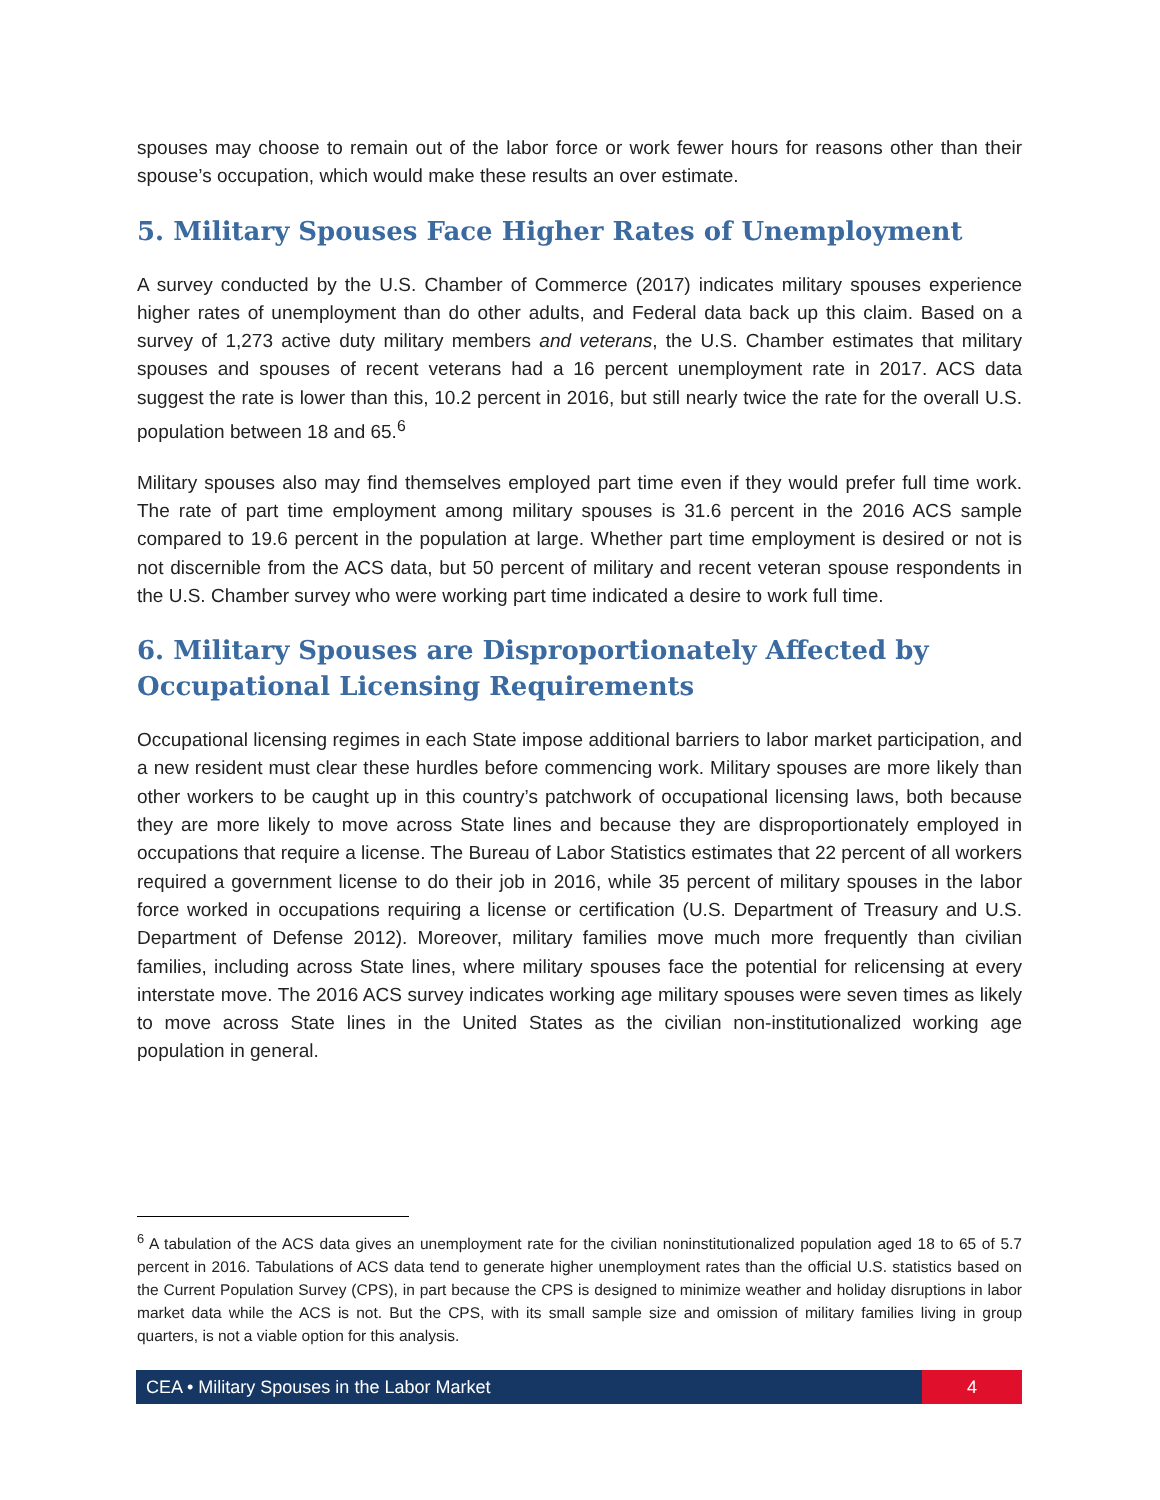spouses may choose to remain out of the labor force or work fewer hours for reasons other than their spouse’s occupation, which would make these results an over estimate.
5. Military Spouses Face Higher Rates of Unemployment
A survey conducted by the U.S. Chamber of Commerce (2017) indicates military spouses experience higher rates of unemployment than do other adults, and Federal data back up this claim. Based on a survey of 1,273 active duty military members and veterans, the U.S. Chamber estimates that military spouses and spouses of recent veterans had a 16 percent unemployment rate in 2017. ACS data suggest the rate is lower than this, 10.2 percent in 2016, but still nearly twice the rate for the overall U.S. population between 18 and 65.<sup>6</sup>
Military spouses also may find themselves employed part time even if they would prefer full time work. The rate of part time employment among military spouses is 31.6 percent in the 2016 ACS sample compared to 19.6 percent in the population at large. Whether part time employment is desired or not is not discernible from the ACS data, but 50 percent of military and recent veteran spouse respondents in the U.S. Chamber survey who were working part time indicated a desire to work full time.
6. Military Spouses are Disproportionately Affected by
Occupational Licensing Requirements
Occupational licensing regimes in each State impose additional barriers to labor market participation, and a new resident must clear these hurdles before commencing work. Military spouses are more likely than other workers to be caught up in this country’s patchwork of occupational licensing laws, both because they are more likely to move across State lines and because they are disproportionately employed in occupations that require a license. The Bureau of Labor Statistics estimates that 22 percent of all workers required a government license to do their job in 2016, while 35 percent of military spouses in the labor force worked in occupations requiring a license or certification (U.S. Department of Treasury and U.S. Department of Defense 2012). Moreover, military families move much more frequently than civilian families, including across State lines, where military spouses face the potential for relicensing at every interstate move. The 2016 ACS survey indicates working age military spouses were seven times as likely to move across State lines in the United States as the civilian non-institutionalized working age population in general.
<sup>6</sup> A tabulation of the ACS data gives an unemployment rate for the civilian noninstitutionalized population aged 18 to 65 of 5.7 percent in 2016. Tabulations of ACS data tend to generate higher unemployment rates than the official U.S. statistics based on the Current Population Survey (CPS), in part because the CPS is designed to minimize weather and holiday disruptions in labor market data while the ACS is not. But the CPS, with its small sample size and omission of military families living in group quarters, is not a viable option for this analysis.
CEA • Military Spouses in the Labor Market
4